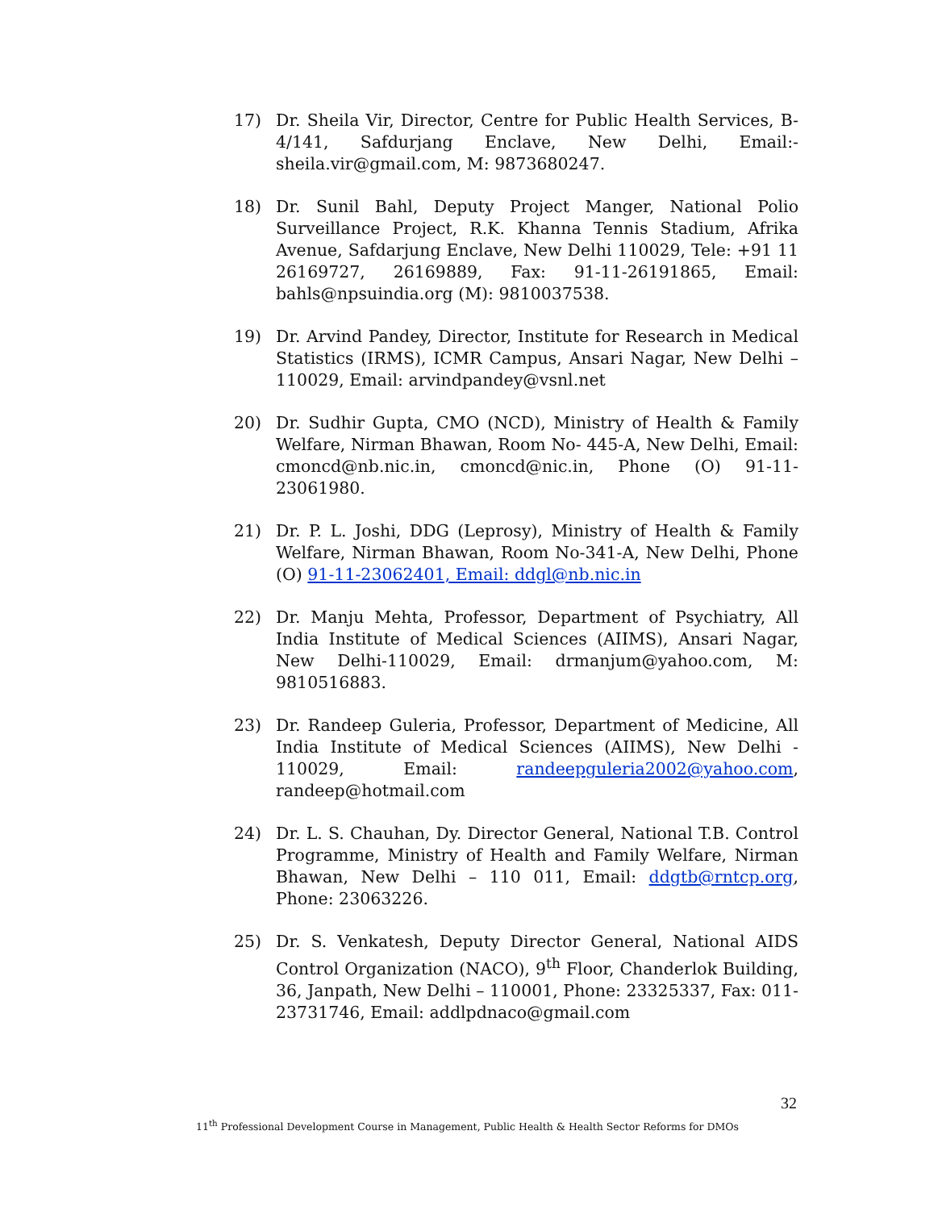17) Dr. Sheila Vir, Director, Centre for Public Health Services, B-4/141, Safdurjang Enclave, New Delhi, Email:-sheila.vir@gmail.com, M: 9873680247.
18) Dr. Sunil Bahl, Deputy Project Manger, National Polio Surveillance Project, R.K. Khanna Tennis Stadium, Afrika Avenue, Safdarjung Enclave, New Delhi 110029, Tele: +91 11 26169727, 26169889, Fax: 91-11-26191865, Email: bahls@npsuindia.org (M): 9810037538.
19) Dr. Arvind Pandey, Director, Institute for Research in Medical Statistics (IRMS), ICMR Campus, Ansari Nagar, New Delhi – 110029, Email: arvindpandey@vsnl.net
20) Dr. Sudhir Gupta, CMO (NCD), Ministry of Health & Family Welfare, Nirman Bhawan, Room No- 445-A, New Delhi, Email: cmoncd@nb.nic.in, cmoncd@nic.in, Phone (O) 91-11-23061980.
21) Dr. P. L. Joshi, DDG (Leprosy), Ministry of Health & Family Welfare, Nirman Bhawan, Room No-341-A, New Delhi, Phone (O) 91-11-23062401, Email: ddgl@nb.nic.in
22) Dr. Manju Mehta, Professor, Department of Psychiatry, All India Institute of Medical Sciences (AIIMS), Ansari Nagar, New Delhi-110029, Email: drmanjum@yahoo.com, M: 9810516883.
23) Dr. Randeep Guleria, Professor, Department of Medicine, All India Institute of Medical Sciences (AIIMS), New Delhi - 110029, Email: randeepguleria2002@yahoo.com, randeep@hotmail.com
24) Dr. L. S. Chauhan, Dy. Director General, National T.B. Control Programme, Ministry of Health and Family Welfare, Nirman Bhawan, New Delhi – 110 011, Email: ddgtb@rntcp.org, Phone: 23063226.
25) Dr. S. Venkatesh, Deputy Director General, National AIDS Control Organization (NACO), 9<sup>th</sup> Floor, Chanderlok Building, 36, Janpath, New Delhi – 110001, Phone: 23325337, Fax: 011-23731746, Email: addlpdnaco@gmail.com
32
11<sup>th</sup> Professional Development Course in Management, Public Health & Health Sector Reforms for DMOs